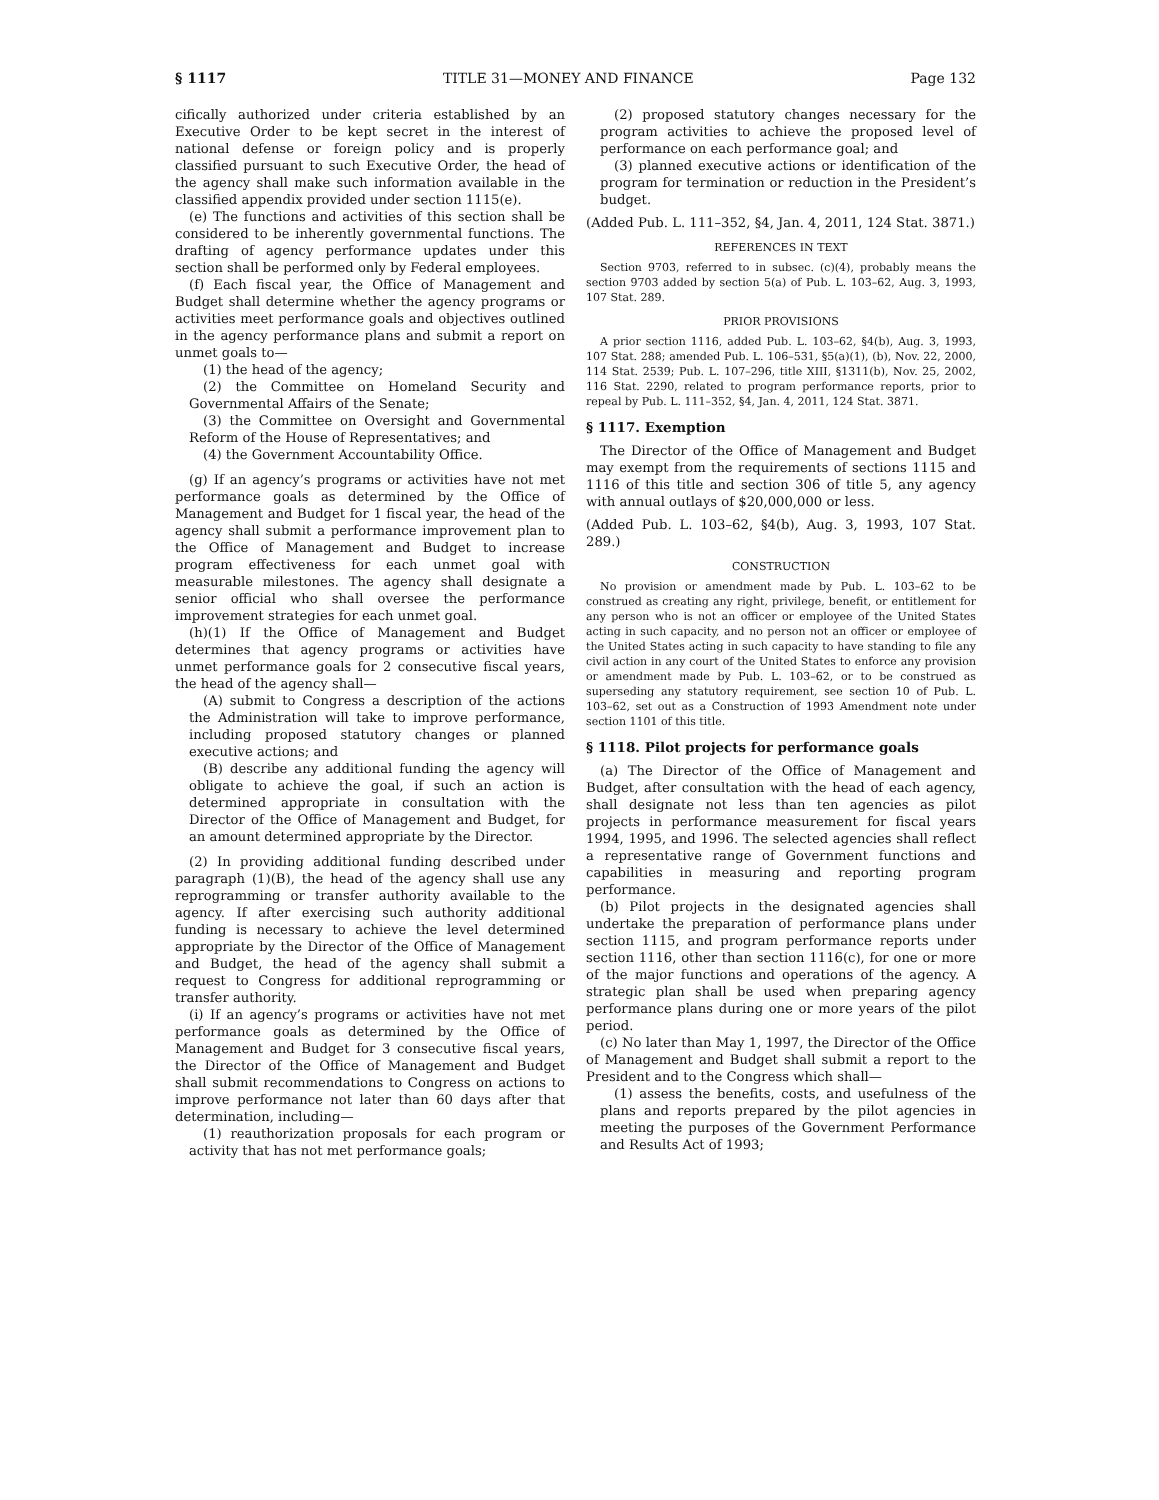§ 1117 TITLE 31—MONEY AND FINANCE Page 132
cifically authorized under criteria established by an Executive Order to be kept secret in the interest of national defense or foreign policy and is properly classified pursuant to such Executive Order, the head of the agency shall make such information available in the classified appendix provided under section 1115(e).
(e) The functions and activities of this section shall be considered to be inherently governmental functions. The drafting of agency performance updates under this section shall be performed only by Federal employees.
(f) Each fiscal year, the Office of Management and Budget shall determine whether the agency programs or activities meet performance goals and objectives outlined in the agency performance plans and submit a report on unmet goals to—
(1) the head of the agency;
(2) the Committee on Homeland Security and Governmental Affairs of the Senate;
(3) the Committee on Oversight and Governmental Reform of the House of Representatives; and
(4) the Government Accountability Office.
(g) If an agency’s programs or activities have not met performance goals as determined by the Office of Management and Budget for 1 fiscal year, the head of the agency shall submit a performance improvement plan to the Office of Management and Budget to increase program effectiveness for each unmet goal with measurable milestones. The agency shall designate a senior official who shall oversee the performance improvement strategies for each unmet goal.
(h)(1) If the Office of Management and Budget determines that agency programs or activities have unmet performance goals for 2 consecutive fiscal years, the head of the agency shall—
(A) submit to Congress a description of the actions the Administration will take to improve performance, including proposed statutory changes or planned executive actions; and
(B) describe any additional funding the agency will obligate to achieve the goal, if such an action is determined appropriate in consultation with the Director of the Office of Management and Budget, for an amount determined appropriate by the Director.
(2) In providing additional funding described under paragraph (1)(B), the head of the agency shall use any reprogramming or transfer authority available to the agency. If after exercising such authority additional funding is necessary to achieve the level determined appropriate by the Director of the Office of Management and Budget, the head of the agency shall submit a request to Congress for additional reprogramming or transfer authority.
(i) If an agency’s programs or activities have not met performance goals as determined by the Office of Management and Budget for 3 consecutive fiscal years, the Director of the Office of Management and Budget shall submit recommendations to Congress on actions to improve performance not later than 60 days after that determination, including—
(1) reauthorization proposals for each program or activity that has not met performance goals;
(2) proposed statutory changes necessary for the program activities to achieve the proposed level of performance on each performance goal; and
(3) planned executive actions or identification of the program for termination or reduction in the President’s budget.
(Added Pub. L. 111–352, §4, Jan. 4, 2011, 124 Stat. 3871.)
REFERENCES IN TEXT
Section 9703, referred to in subsec. (c)(4), probably means the section 9703 added by section 5(a) of Pub. L. 103–62, Aug. 3, 1993, 107 Stat. 289.
PRIOR PROVISIONS
A prior section 1116, added Pub. L. 103–62, §4(b), Aug. 3, 1993, 107 Stat. 288; amended Pub. L. 106–531, §5(a)(1), (b), Nov. 22, 2000, 114 Stat. 2539; Pub. L. 107–296, title XIII, §1311(b), Nov. 25, 2002, 116 Stat. 2290, related to program performance reports, prior to repeal by Pub. L. 111–352, §4, Jan. 4, 2011, 124 Stat. 3871.
§ 1117. Exemption
The Director of the Office of Management and Budget may exempt from the requirements of sections 1115 and 1116 of this title and section 306 of title 5, any agency with annual outlays of $20,000,000 or less.
(Added Pub. L. 103–62, §4(b), Aug. 3, 1993, 107 Stat. 289.)
CONSTRUCTION
No provision or amendment made by Pub. L. 103–62 to be construed as creating any right, privilege, benefit, or entitlement for any person who is not an officer or employee of the United States acting in such capacity, and no person not an officer or employee of the United States acting in such capacity to have standing to file any civil action in any court of the United States to enforce any provision or amendment made by Pub. L. 103–62, or to be construed as superseding any statutory requirement, see section 10 of Pub. L. 103–62, set out as a Construction of 1993 Amendment note under section 1101 of this title.
§ 1118. Pilot projects for performance goals
(a) The Director of the Office of Management and Budget, after consultation with the head of each agency, shall designate not less than ten agencies as pilot projects in performance measurement for fiscal years 1994, 1995, and 1996. The selected agencies shall reflect a representative range of Government functions and capabilities in measuring and reporting program performance.
(b) Pilot projects in the designated agencies shall undertake the preparation of performance plans under section 1115, and program performance reports under section 1116, other than section 1116(c), for one or more of the major functions and operations of the agency. A strategic plan shall be used when preparing agency performance plans during one or more years of the pilot period.
(c) No later than May 1, 1997, the Director of the Office of Management and Budget shall submit a report to the President and to the Congress which shall—
(1) assess the benefits, costs, and usefulness of the plans and reports prepared by the pilot agencies in meeting the purposes of the Government Performance and Results Act of 1993;